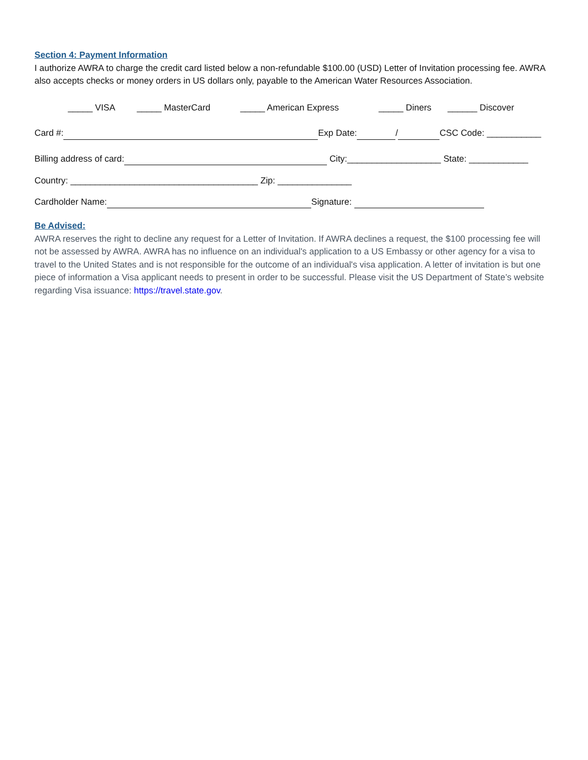Section 4: Payment Information
I authorize AWRA to charge the credit card listed below a non-refundable $100.00 (USD) Letter of Invitation processing fee. AWRA also accepts checks or money orders in US dollars only, payable to the American Water Resources Association.
_____ VISA _____ MasterCard _____ American Express _____ Diners ______ Discover
Card #: Exp Date: / CSC Code: ___________
Billing address of card: City:___________________ State: ____________
Country: ______________________________________ Zip: _______________
Cardholder Name: Signature:
Be Advised:
AWRA reserves the right to decline any request for a Letter of Invitation. If AWRA declines a request, the $100 processing fee will not be assessed by AWRA. AWRA has no influence on an individual's application to a US Embassy or other agency for a visa to travel to the United States and is not responsible for the outcome of an individual's visa application. A letter of invitation is but one piece of information a Visa applicant needs to present in order to be successful. Please visit the US Department of State’s website regarding Visa issuance: https://travel.state.gov.